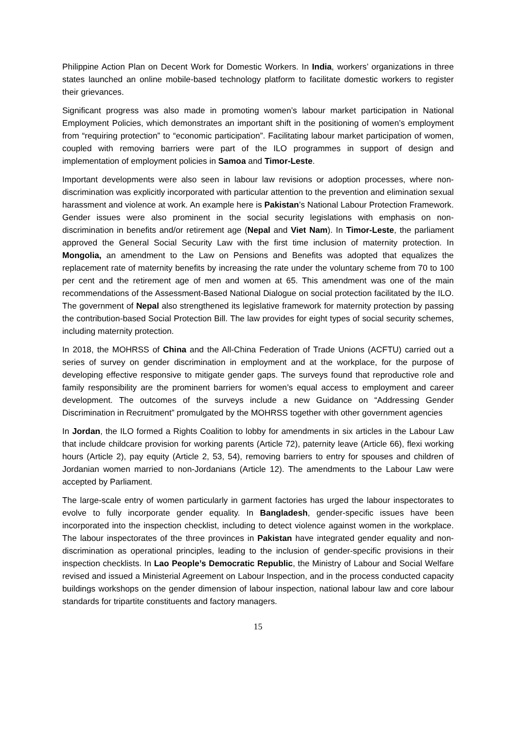Philippine Action Plan on Decent Work for Domestic Workers. In India, workers’ organizations in three states launched an online mobile-based technology platform to facilitate domestic workers to register their grievances.
Significant progress was also made in promoting women’s labour market participation in National Employment Policies, which demonstrates an important shift in the positioning of women’s employment from “requiring protection” to “economic participation”. Facilitating labour market participation of women, coupled with removing barriers were part of the ILO programmes in support of design and implementation of employment policies in Samoa and Timor-Leste.
Important developments were also seen in labour law revisions or adoption processes, where non-discrimination was explicitly incorporated with particular attention to the prevention and elimination sexual harassment and violence at work. An example here is Pakistan’s National Labour Protection Framework. Gender issues were also prominent in the social security legislations with emphasis on non-discrimination in benefits and/or retirement age (Nepal and Viet Nam). In Timor-Leste, the parliament approved the General Social Security Law with the first time inclusion of maternity protection. In Mongolia, an amendment to the Law on Pensions and Benefits was adopted that equalizes the replacement rate of maternity benefits by increasing the rate under the voluntary scheme from 70 to 100 per cent and the retirement age of men and women at 65. This amendment was one of the main recommendations of the Assessment-Based National Dialogue on social protection facilitated by the ILO. The government of Nepal also strengthened its legislative framework for maternity protection by passing the contribution-based Social Protection Bill. The law provides for eight types of social security schemes, including maternity protection.
In 2018, the MOHRSS of China and the All-China Federation of Trade Unions (ACFTU) carried out a series of survey on gender discrimination in employment and at the workplace, for the purpose of developing effective responsive to mitigate gender gaps. The surveys found that reproductive role and family responsibility are the prominent barriers for women’s equal access to employment and career development. The outcomes of the surveys include a new Guidance on “Addressing Gender Discrimination in Recruitment” promulgated by the MOHRSS together with other government agencies
In Jordan, the ILO formed a Rights Coalition to lobby for amendments in six articles in the Labour Law that include childcare provision for working parents (Article 72), paternity leave (Article 66), flexi working hours (Article 2), pay equity (Article 2, 53, 54), removing barriers to entry for spouses and children of Jordanian women married to non-Jordanians (Article 12). The amendments to the Labour Law were accepted by Parliament.
The large-scale entry of women particularly in garment factories has urged the labour inspectorates to evolve to fully incorporate gender equality. In Bangladesh, gender-specific issues have been incorporated into the inspection checklist, including to detect violence against women in the workplace. The labour inspectorates of the three provinces in Pakistan have integrated gender equality and non-discrimination as operational principles, leading to the inclusion of gender-specific provisions in their inspection checklists. In Lao People’s Democratic Republic, the Ministry of Labour and Social Welfare revised and issued a Ministerial Agreement on Labour Inspection, and in the process conducted capacity buildings workshops on the gender dimension of labour inspection, national labour law and core labour standards for tripartite constituents and factory managers.
15